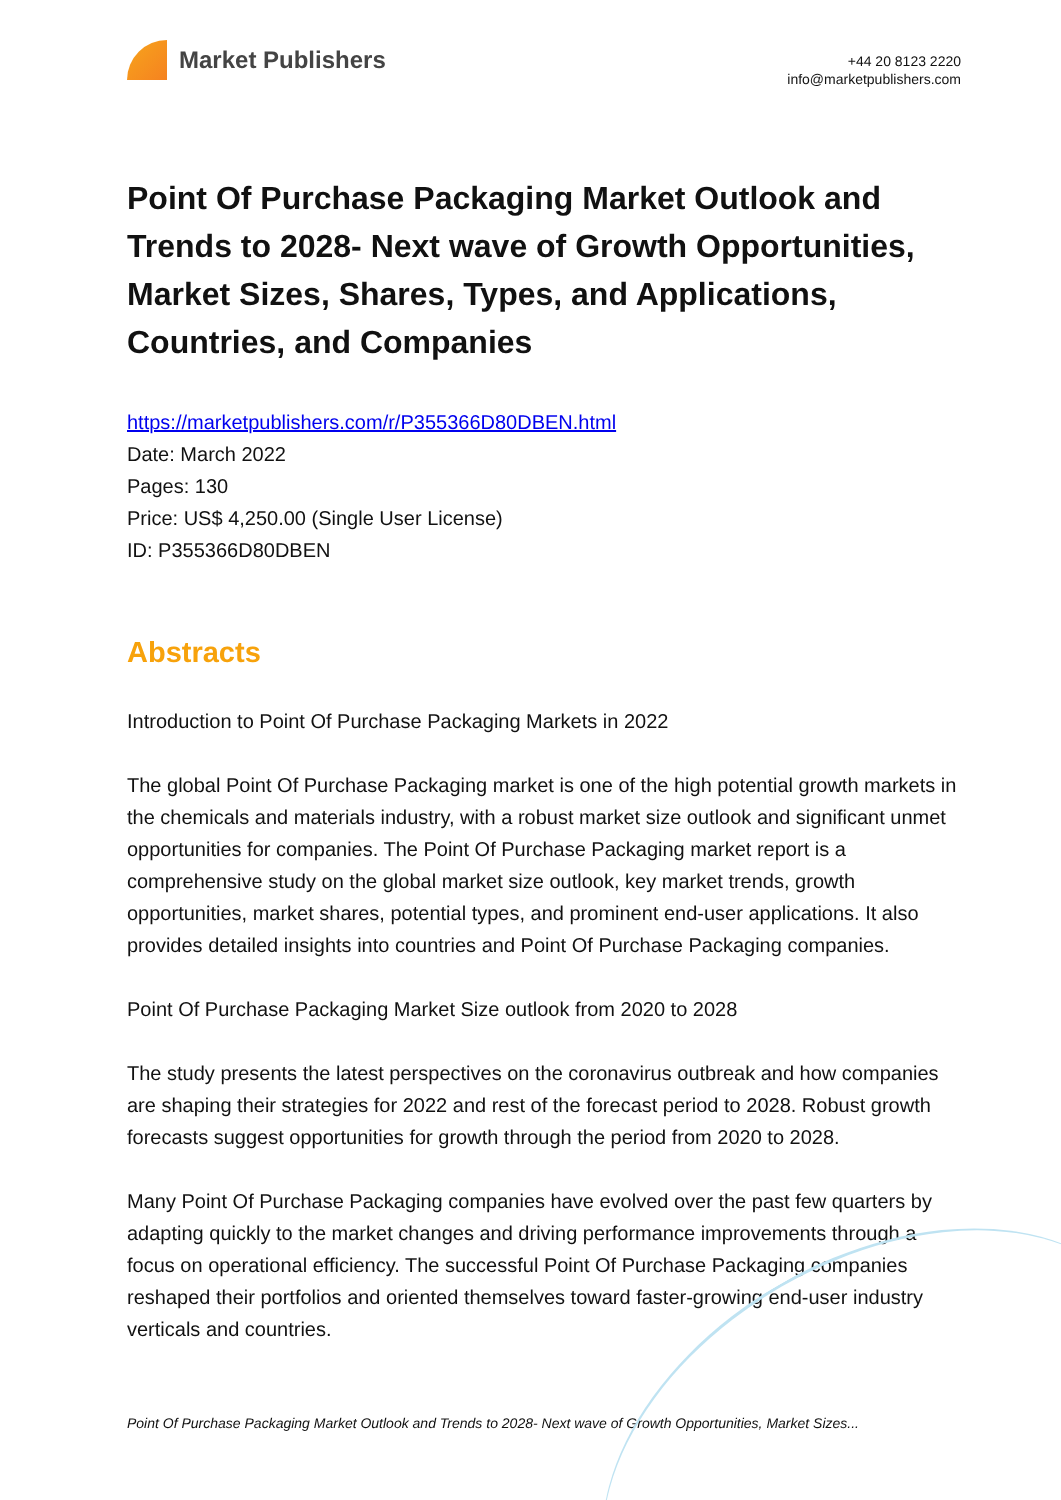Market Publishers
+44 20 8123 2220
info@marketpublishers.com
Point Of Purchase Packaging Market Outlook and Trends to 2028- Next wave of Growth Opportunities, Market Sizes, Shares, Types, and Applications, Countries, and Companies
https://marketpublishers.com/r/P355366D80DBEN.html
Date: March 2022
Pages: 130
Price: US$ 4,250.00 (Single User License)
ID: P355366D80DBEN
Abstracts
Introduction to Point Of Purchase Packaging Markets in 2022
The global Point Of Purchase Packaging market is one of the high potential growth markets in the chemicals and materials industry, with a robust market size outlook and significant unmet opportunities for companies. The Point Of Purchase Packaging market report is a comprehensive study on the global market size outlook, key market trends, growth opportunities, market shares, potential types, and prominent end-user applications. It also provides detailed insights into countries and Point Of Purchase Packaging companies.
Point Of Purchase Packaging Market Size outlook from 2020 to 2028
The study presents the latest perspectives on the coronavirus outbreak and how companies are shaping their strategies for 2022 and rest of the forecast period to 2028. Robust growth forecasts suggest opportunities for growth through the period from 2020 to 2028.
Many Point Of Purchase Packaging companies have evolved over the past few quarters by adapting quickly to the market changes and driving performance improvements through a focus on operational efficiency. The successful Point Of Purchase Packaging companies reshaped their portfolios and oriented themselves toward faster-growing end-user industry verticals and countries.
Point Of Purchase Packaging Market Outlook and Trends to 2028- Next wave of Growth Opportunities, Market Sizes...